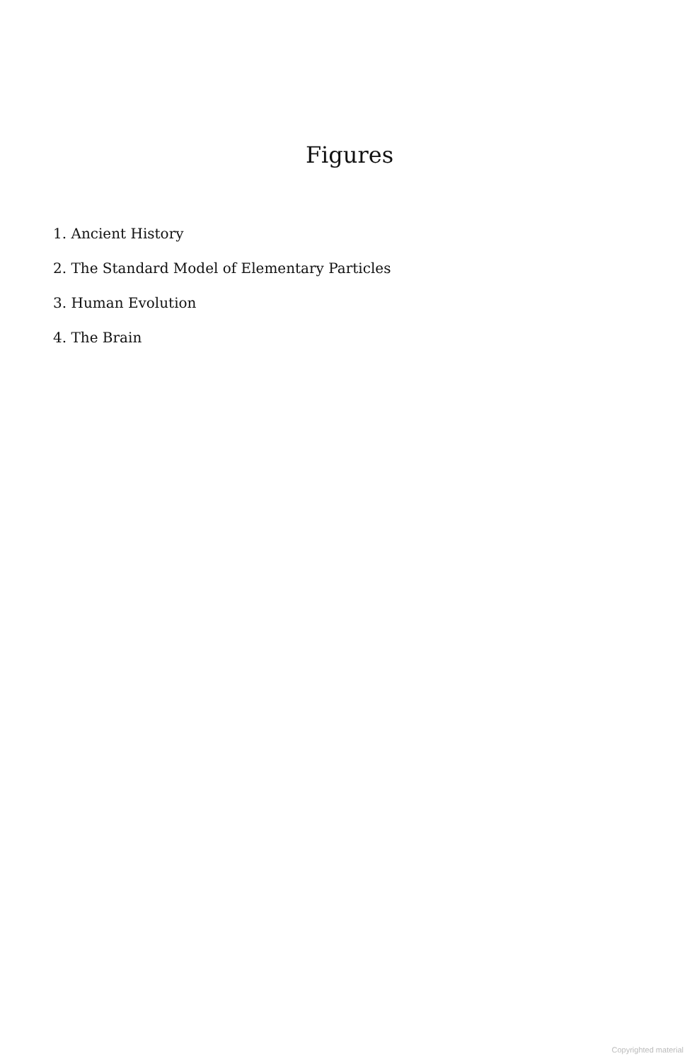Figures
1. Ancient History
2. The Standard Model of Elementary Particles
3. Human Evolution
4. The Brain
Copyrighted material